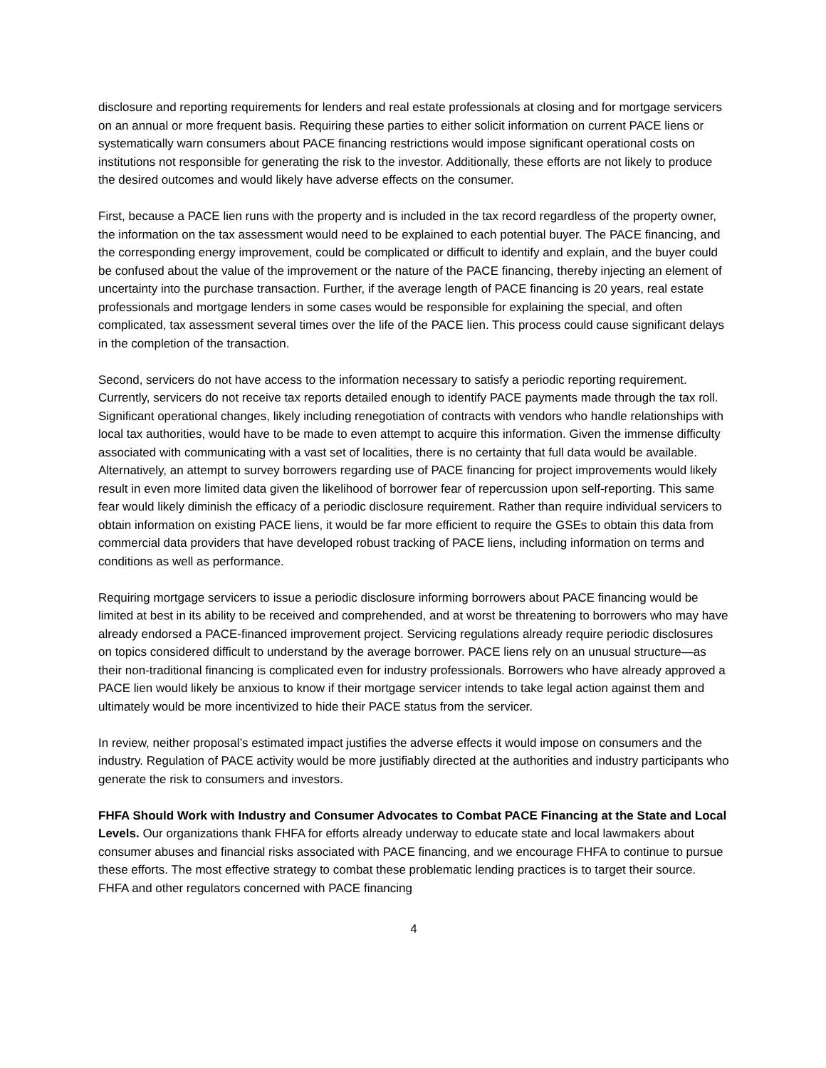disclosure and reporting requirements for lenders and real estate professionals at closing and for mortgage servicers on an annual or more frequent basis. Requiring these parties to either solicit information on current PACE liens or systematically warn consumers about PACE financing restrictions would impose significant operational costs on institutions not responsible for generating the risk to the investor. Additionally, these efforts are not likely to produce the desired outcomes and would likely have adverse effects on the consumer.
First, because a PACE lien runs with the property and is included in the tax record regardless of the property owner, the information on the tax assessment would need to be explained to each potential buyer. The PACE financing, and the corresponding energy improvement, could be complicated or difficult to identify and explain, and the buyer could be confused about the value of the improvement or the nature of the PACE financing, thereby injecting an element of uncertainty into the purchase transaction. Further, if the average length of PACE financing is 20 years, real estate professionals and mortgage lenders in some cases would be responsible for explaining the special, and often complicated, tax assessment several times over the life of the PACE lien. This process could cause significant delays in the completion of the transaction.
Second, servicers do not have access to the information necessary to satisfy a periodic reporting requirement. Currently, servicers do not receive tax reports detailed enough to identify PACE payments made through the tax roll. Significant operational changes, likely including renegotiation of contracts with vendors who handle relationships with local tax authorities, would have to be made to even attempt to acquire this information. Given the immense difficulty associated with communicating with a vast set of localities, there is no certainty that full data would be available. Alternatively, an attempt to survey borrowers regarding use of PACE financing for project improvements would likely result in even more limited data given the likelihood of borrower fear of repercussion upon self-reporting. This same fear would likely diminish the efficacy of a periodic disclosure requirement. Rather than require individual servicers to obtain information on existing PACE liens, it would be far more efficient to require the GSEs to obtain this data from commercial data providers that have developed robust tracking of PACE liens, including information on terms and conditions as well as performance.
Requiring mortgage servicers to issue a periodic disclosure informing borrowers about PACE financing would be limited at best in its ability to be received and comprehended, and at worst be threatening to borrowers who may have already endorsed a PACE-financed improvement project. Servicing regulations already require periodic disclosures on topics considered difficult to understand by the average borrower. PACE liens rely on an unusual structure—as their non-traditional financing is complicated even for industry professionals. Borrowers who have already approved a PACE lien would likely be anxious to know if their mortgage servicer intends to take legal action against them and ultimately would be more incentivized to hide their PACE status from the servicer.
In review, neither proposal’s estimated impact justifies the adverse effects it would impose on consumers and the industry. Regulation of PACE activity would be more justifiably directed at the authorities and industry participants who generate the risk to consumers and investors.
FHFA Should Work with Industry and Consumer Advocates to Combat PACE Financing at the State and Local Levels. Our organizations thank FHFA for efforts already underway to educate state and local lawmakers about consumer abuses and financial risks associated with PACE financing, and we encourage FHFA to continue to pursue these efforts. The most effective strategy to combat these problematic lending practices is to target their source. FHFA and other regulators concerned with PACE financing
4